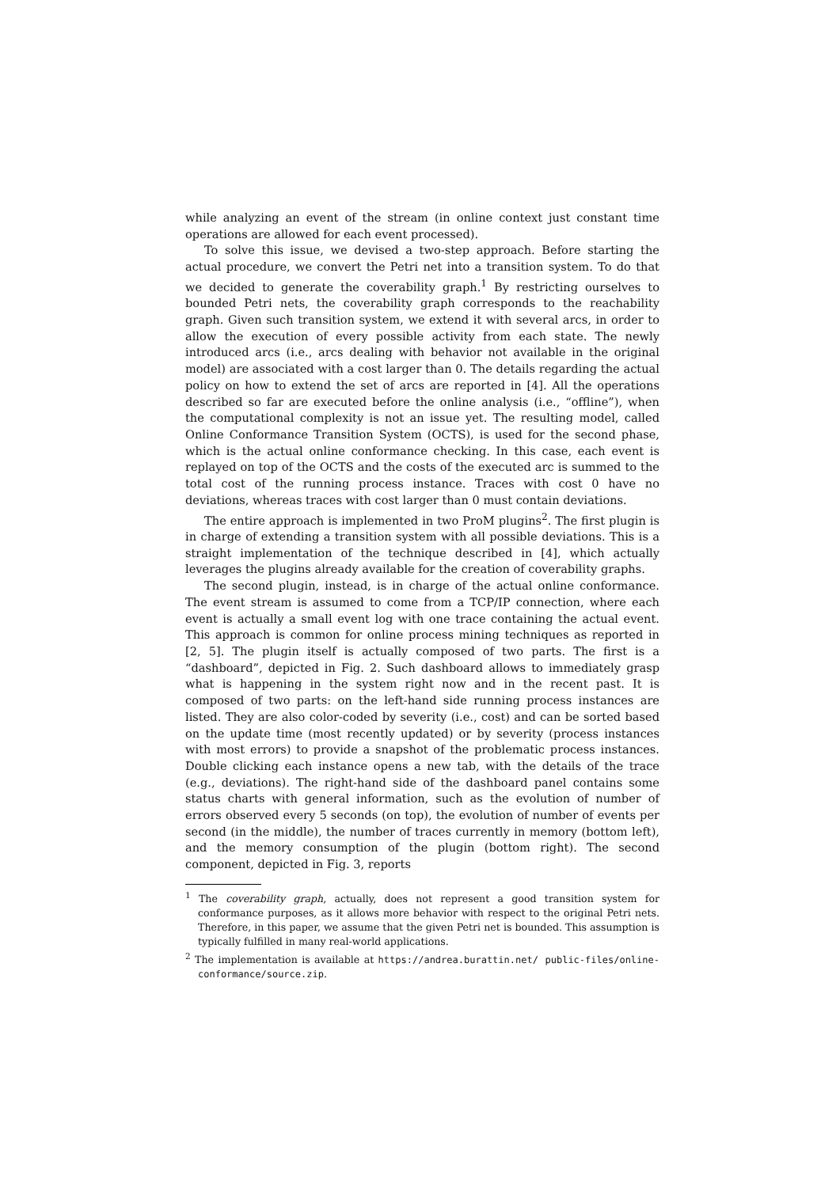while analyzing an event of the stream (in online context just constant time operations are allowed for each event processed).
To solve this issue, we devised a two-step approach. Before starting the actual procedure, we convert the Petri net into a transition system. To do that we decided to generate the coverability graph.<sup>1</sup> By restricting ourselves to bounded Petri nets, the coverability graph corresponds to the reachability graph. Given such transition system, we extend it with several arcs, in order to allow the execution of every possible activity from each state. The newly introduced arcs (i.e., arcs dealing with behavior not available in the original model) are associated with a cost larger than 0. The details regarding the actual policy on how to extend the set of arcs are reported in [4]. All the operations described so far are executed before the online analysis (i.e., “offline”), when the computational complexity is not an issue yet. The resulting model, called Online Conformance Transition System (OCTS), is used for the second phase, which is the actual online conformance checking. In this case, each event is replayed on top of the OCTS and the costs of the executed arc is summed to the total cost of the running process instance. Traces with cost 0 have no deviations, whereas traces with cost larger than 0 must contain deviations.
The entire approach is implemented in two ProM plugins<sup>2</sup>. The first plugin is in charge of extending a transition system with all possible deviations. This is a straight implementation of the technique described in [4], which actually leverages the plugins already available for the creation of coverability graphs.
The second plugin, instead, is in charge of the actual online conformance. The event stream is assumed to come from a TCP/IP connection, where each event is actually a small event log with one trace containing the actual event. This approach is common for online process mining techniques as reported in [2, 5]. The plugin itself is actually composed of two parts. The first is a “dashboard”, depicted in Fig. 2. Such dashboard allows to immediately grasp what is happening in the system right now and in the recent past. It is composed of two parts: on the left-hand side running process instances are listed. They are also color-coded by severity (i.e., cost) and can be sorted based on the update time (most recently updated) or by severity (process instances with most errors) to provide a snapshot of the problematic process instances. Double clicking each instance opens a new tab, with the details of the trace (e.g., deviations). The right-hand side of the dashboard panel contains some status charts with general information, such as the evolution of number of errors observed every 5 seconds (on top), the evolution of number of events per second (in the middle), the number of traces currently in memory (bottom left), and the memory consumption of the plugin (bottom right). The second component, depicted in Fig. 3, reports
<sup>1</sup> The coverability graph, actually, does not represent a good transition system for conformance purposes, as it allows more behavior with respect to the original Petri nets. Therefore, in this paper, we assume that the given Petri net is bounded. This assumption is typically fulfilled in many real-world applications.
<sup>2</sup> The implementation is available at https://andrea.burattin.net/ public-files/online-conformance/source.zip.